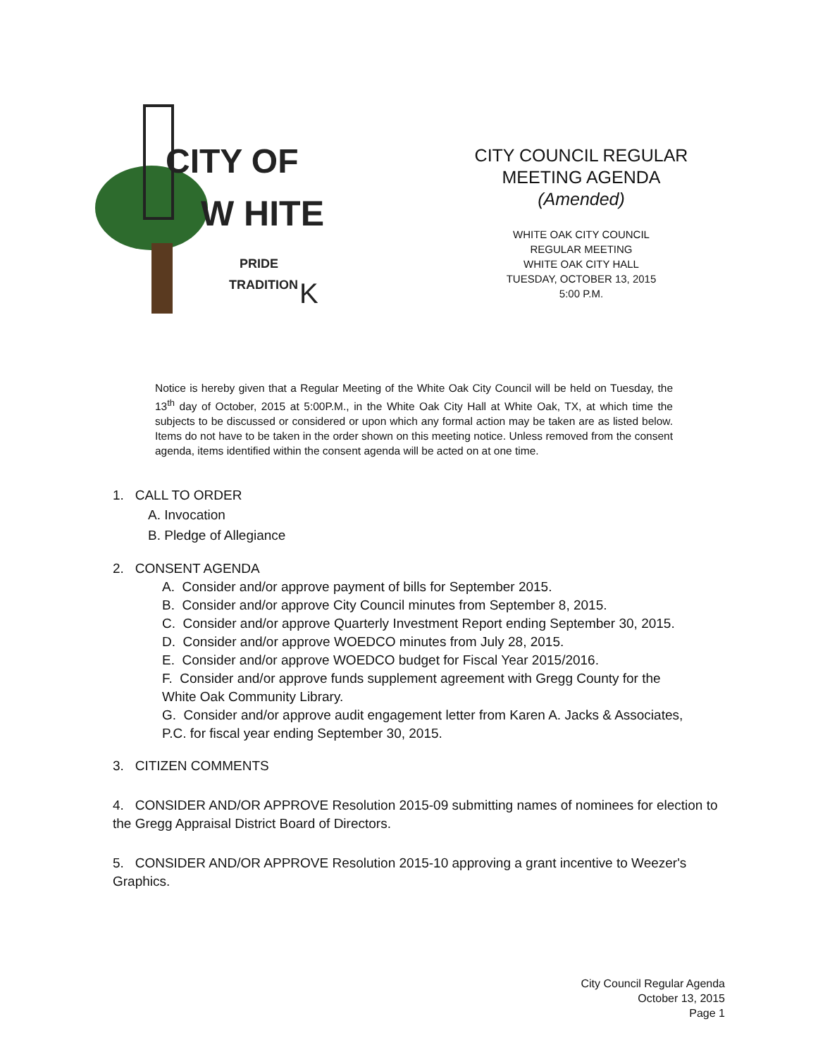CITY OF
W HITE
PRIDE
TRADITION
K
CITY COUNCIL REGULAR
MEETING AGENDA
(Amended)
WHITE OAK CITY COUNCIL
REGULAR MEETING
WHITE OAK CITY HALL
TUESDAY, OCTOBER 13, 2015
5:00 P.M.
Notice is hereby given that a Regular Meeting of the White Oak City Council will be held on Tuesday, the 13<sup>th</sup> day of October, 2015 at 5:00P.M., in the White Oak City Hall at White Oak, TX, at which time the subjects to be discussed or considered or upon which any formal action may be taken are as listed below. Items do not have to be taken in the order shown on this meeting notice. Unless removed from the consent agenda, items identified within the consent agenda will be acted on at one time.
1. CALL TO ORDER
A. Invocation
B. Pledge of Allegiance
2. CONSENT AGENDA
A. Consider and/or approve payment of bills for September 2015.
B. Consider and/or approve City Council minutes from September 8, 2015.
C. Consider and/or approve Quarterly Investment Report ending September 30, 2015.
D. Consider and/or approve WOEDCO minutes from July 28, 2015.
E. Consider and/or approve WOEDCO budget for Fiscal Year 2015/2016.
F. Consider and/or approve funds supplement agreement with Gregg County for the White Oak Community Library.
G. Consider and/or approve audit engagement letter from Karen A. Jacks & Associates, P.C. for fiscal year ending September 30, 2015.
3. CITIZEN COMMENTS
4. CONSIDER AND/OR APPROVE Resolution 2015-09 submitting names of nominees for election to the Gregg Appraisal District Board of Directors.
5. CONSIDER AND/OR APPROVE Resolution 2015-10 approving a grant incentive to Weezer's Graphics.
City Council Regular Agenda
October 13, 2015
Page 1